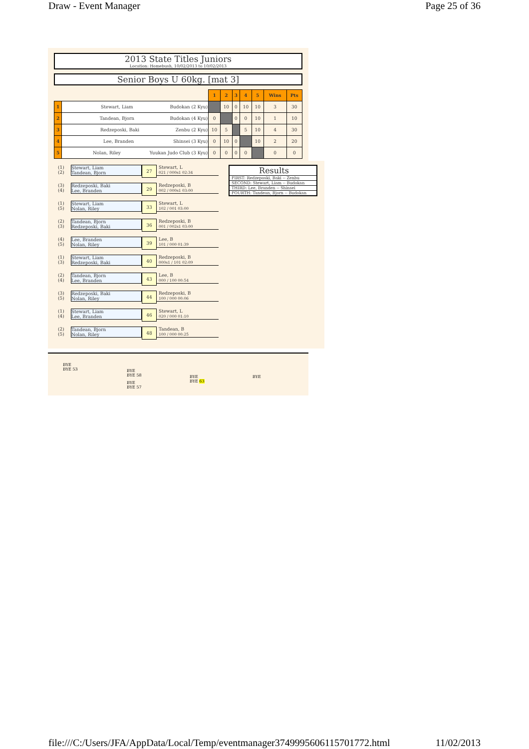Draw - Event Manager Page 25 of 36
2013 State Titles Juniors
Location: Homebush, 10/02/2013 to 10/02/2013
Senior Boys U 60kg. [mat 3]
| | | 1 | 2 | 3 | 4 | 5 | Wins | Pts |
| 1 | Stewart, Liam Budokan (2 Kyu) | | 10 | 0 | 10 | 10 | 3 | 30 |
| 2 | Tandean, Bjorn Budokan (4 Kyu) | 0 | | 0 | 0 | 10 | 1 | 10 |
| 3 | Redzeposki, Baki Zenbu (2 Kyu) | 10 | 5 | | 5 | 10 | 4 | 30 |
| 4 | Lee, Branden Shinsei (3 Kyu) | 0 | 10 | 0 | | 10 | 2 | 20 |
| 5 | Nolan, Riley Yuukan Judo Club (3 Kyu) | 0 | 0 | 0 | 0 | | 0 | 0 |
(1)
(2)
Stewart, Liam
Tandean, Bjorn
27
Stewart, L
021 / 000s1 02:34
(3)
(4)
Redzeposki, Baki
Lee, Branden
29
Redzeposki, B
002 / 000s1 03:00
(1)
(5)
Stewart, Liam
Nolan, Riley
33
Stewart, L
102 / 001 03:00
(2)
(3)
Tandean, Bjorn
Redzeposki, Baki
36
Redzeposki, B
001 / 002s1 03:00
(4)
(5)
Lee, Branden
Nolan, Riley
39
Lee, B
101 / 000 01:39
(1)
(3)
Stewart, Liam
Redzeposki, Baki
40
Redzeposki, B
000s1 / 101 02:09
(2)
(4)
Tandean, Bjorn
Lee, Branden
43
Lee, B
000 / 100 00:54
(3)
(5)
Redzeposki, Baki
Nolan, Riley
44
Redzeposki, B
100 / 000 00:06
(1)
(4)
Stewart, Liam
Lee, Branden
46
Stewart, L
020 / 000 01:10
(2)
(5)
Tandean, Bjorn
Nolan, Riley
48
Tandean, B
100 / 000 00:25
Results
FIRST: Redzeposki, Baki -- Zenbu
SECOND: Stewart, Liam -- Budokan
THIRD: Lee, Branden -- Shinsei
FOURTH: Tandean, Bjorn -- Budokan
BYE
BYE 53
BYE
BYE 58
BYE
BYE 57
BYE
BYE 63
BYE
file:///C:/Users/JFA/AppData/Local/Temp/eventmanager3749995606115701772.html 11/02/2013